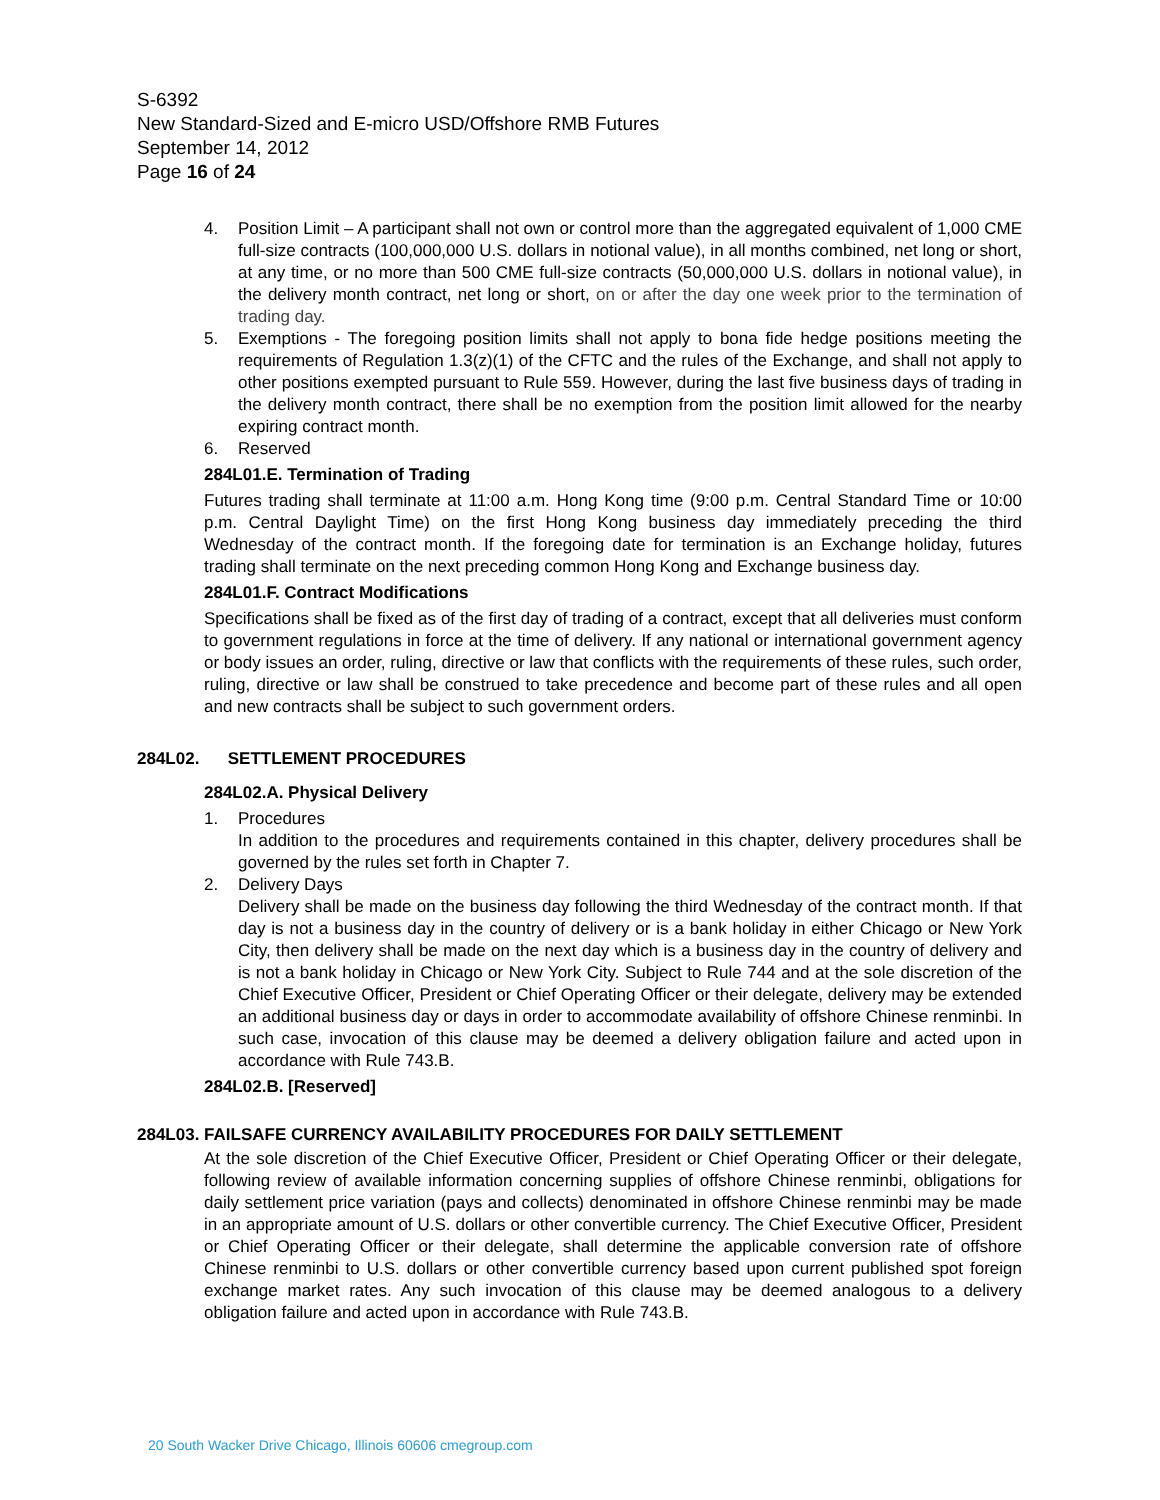S-6392
New Standard-Sized and E-micro USD/Offshore RMB Futures
September 14, 2012
Page 16 of 24
4. Position Limit – A participant shall not own or control more than the aggregated equivalent of 1,000 CME full-size contracts (100,000,000 U.S. dollars in notional value), in all months combined, net long or short, at any time, or no more than 500 CME full-size contracts (50,000,000 U.S. dollars in notional value), in the delivery month contract, net long or short, on or after the day one week prior to the termination of trading day.
5. Exemptions - The foregoing position limits shall not apply to bona fide hedge positions meeting the requirements of Regulation 1.3(z)(1) of the CFTC and the rules of the Exchange, and shall not apply to other positions exempted pursuant to Rule 559. However, during the last five business days of trading in the delivery month contract, there shall be no exemption from the position limit allowed for the nearby expiring contract month.
6. Reserved
284L01.E. Termination of Trading
Futures trading shall terminate at 11:00 a.m. Hong Kong time (9:00 p.m. Central Standard Time or 10:00 p.m. Central Daylight Time) on the first Hong Kong business day immediately preceding the third Wednesday of the contract month. If the foregoing date for termination is an Exchange holiday, futures trading shall terminate on the next preceding common Hong Kong and Exchange business day.
284L01.F. Contract Modifications
Specifications shall be fixed as of the first day of trading of a contract, except that all deliveries must conform to government regulations in force at the time of delivery. If any national or international government agency or body issues an order, ruling, directive or law that conflicts with the requirements of these rules, such order, ruling, directive or law shall be construed to take precedence and become part of these rules and all open and new contracts shall be subject to such government orders.
284L02. SETTLEMENT PROCEDURES
284L02.A. Physical Delivery
1. Procedures
In addition to the procedures and requirements contained in this chapter, delivery procedures shall be governed by the rules set forth in Chapter 7.
2. Delivery Days
Delivery shall be made on the business day following the third Wednesday of the contract month. If that day is not a business day in the country of delivery or is a bank holiday in either Chicago or New York City, then delivery shall be made on the next day which is a business day in the country of delivery and is not a bank holiday in Chicago or New York City. Subject to Rule 744 and at the sole discretion of the Chief Executive Officer, President or Chief Operating Officer or their delegate, delivery may be extended an additional business day or days in order to accommodate availability of offshore Chinese renminbi. In such case, invocation of this clause may be deemed a delivery obligation failure and acted upon in accordance with Rule 743.B.
284L02.B. [Reserved]
284L03. FAILSAFE CURRENCY AVAILABILITY PROCEDURES FOR DAILY SETTLEMENT
At the sole discretion of the Chief Executive Officer, President or Chief Operating Officer or their delegate, following review of available information concerning supplies of offshore Chinese renminbi, obligations for daily settlement price variation (pays and collects) denominated in offshore Chinese renminbi may be made in an appropriate amount of U.S. dollars or other convertible currency. The Chief Executive Officer, President or Chief Operating Officer or their delegate, shall determine the applicable conversion rate of offshore Chinese renminbi to U.S. dollars or other convertible currency based upon current published spot foreign exchange market rates. Any such invocation of this clause may be deemed analogous to a delivery obligation failure and acted upon in accordance with Rule 743.B.
20 South Wacker Drive Chicago, Illinois 60606 cmegroup.com